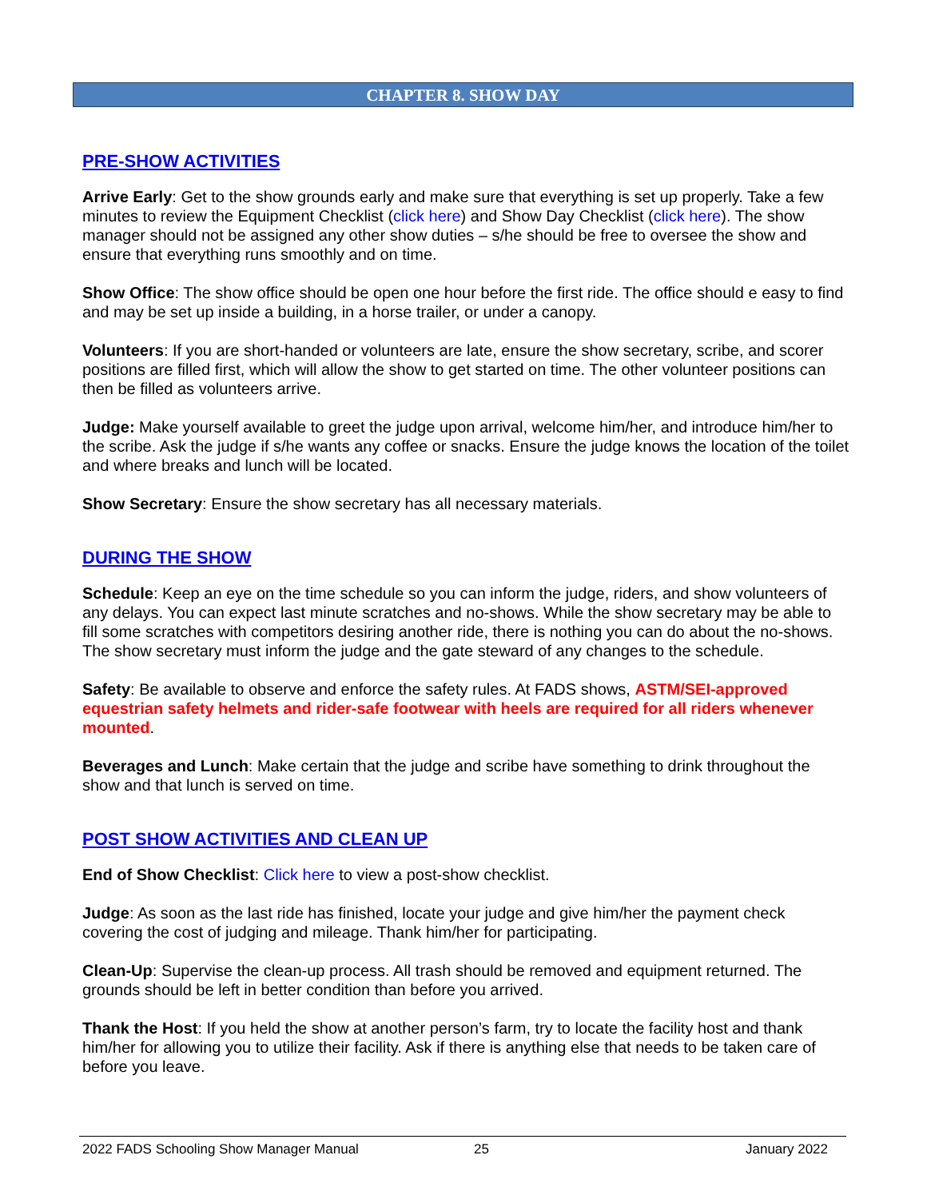CHAPTER 8. SHOW DAY
PRE-SHOW ACTIVITIES
Arrive Early: Get to the show grounds early and make sure that everything is set up properly. Take a few minutes to review the Equipment Checklist (click here) and Show Day Checklist (click here). The show manager should not be assigned any other show duties – s/he should be free to oversee the show and ensure that everything runs smoothly and on time.
Show Office: The show office should be open one hour before the first ride. The office should e easy to find and may be set up inside a building, in a horse trailer, or under a canopy.
Volunteers: If you are short-handed or volunteers are late, ensure the show secretary, scribe, and scorer positions are filled first, which will allow the show to get started on time. The other volunteer positions can then be filled as volunteers arrive.
Judge: Make yourself available to greet the judge upon arrival, welcome him/her, and introduce him/her to the scribe. Ask the judge if s/he wants any coffee or snacks. Ensure the judge knows the location of the toilet and where breaks and lunch will be located.
Show Secretary: Ensure the show secretary has all necessary materials.
DURING THE SHOW
Schedule: Keep an eye on the time schedule so you can inform the judge, riders, and show volunteers of any delays. You can expect last minute scratches and no-shows. While the show secretary may be able to fill some scratches with competitors desiring another ride, there is nothing you can do about the no-shows. The show secretary must inform the judge and the gate steward of any changes to the schedule.
Safety: Be available to observe and enforce the safety rules. At FADS shows, ASTM/SEI-approved equestrian safety helmets and rider-safe footwear with heels are required for all riders whenever mounted.
Beverages and Lunch: Make certain that the judge and scribe have something to drink throughout the show and that lunch is served on time.
POST SHOW ACTIVITIES AND CLEAN UP
End of Show Checklist: Click here to view a post-show checklist.
Judge: As soon as the last ride has finished, locate your judge and give him/her the payment check covering the cost of judging and mileage. Thank him/her for participating.
Clean-Up: Supervise the clean-up process. All trash should be removed and equipment returned. The grounds should be left in better condition than before you arrived.
Thank the Host: If you held the show at another person’s farm, try to locate the facility host and thank him/her for allowing you to utilize their facility. Ask if there is anything else that needs to be taken care of before you leave.
2022 FADS Schooling Show Manager Manual 25 January 2022